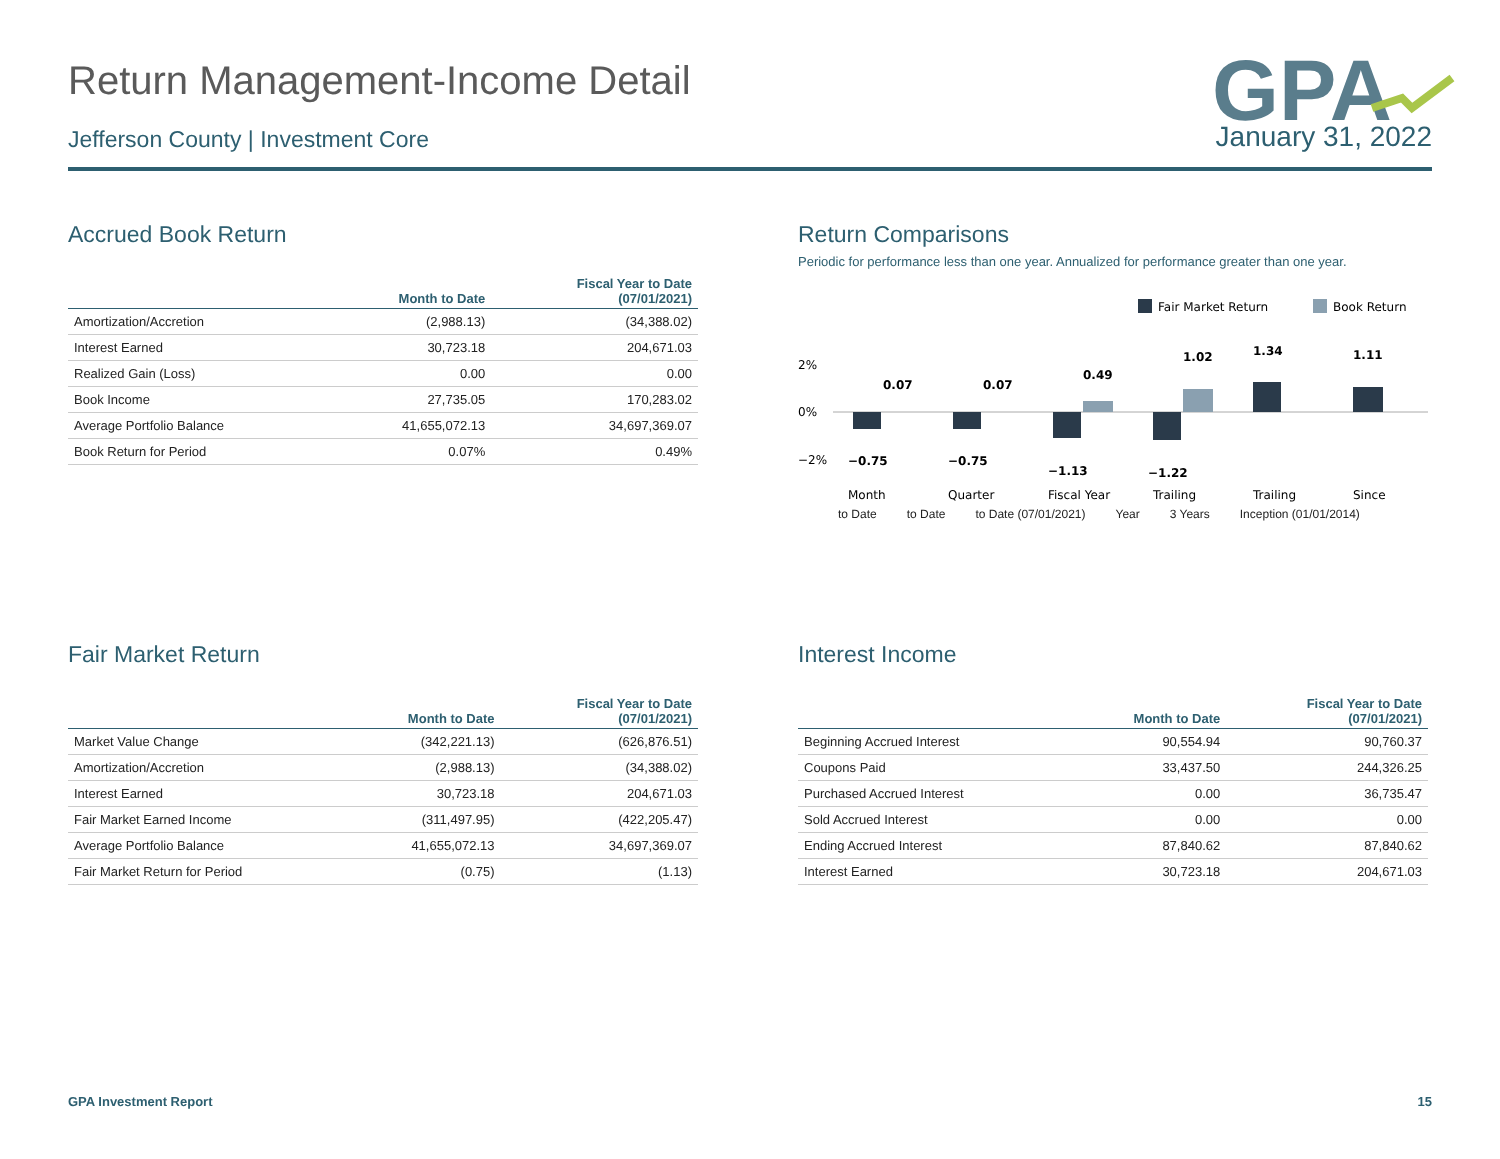GPA
Return Management-Income Detail
Jefferson County | Investment Core January 31, 2022
Accrued Book Return
| | Month to Date | Fiscal Year to Date (07/01/2021) |
| --- | --- | --- |
| Amortization/Accretion | (2,988.13) | (34,388.02) |
| Interest Earned | 30,723.18 | 204,671.03 |
| Realized Gain (Loss) | 0.00 | 0.00 |
| Book Income | 27,735.05 | 170,283.02 |
| Average Portfolio Balance | 41,655,072.13 | 34,697,369.07 |
| Book Return for Period | 0.07% | 0.49% |
Return Comparisons
Periodic for performance less than one year. Annualized for performance greater than one year.
Fair Market Return
Book Return
2%
0%
−2%
−0.75
0.07
−0.75
0.07
−1.13
0.49
−1.22
1.02
1.34
1.11
Month
Quarter
Fiscal Year
Trailing
Trailing
Since
to Date to Date to Date (07/01/2021) Year 3 Years Inception (01/01/2014)
Fair Market Return
| | Month to Date | Fiscal Year to Date (07/01/2021) |
| --- | --- | --- |
| Market Value Change | (342,221.13) | (626,876.51) |
| Amortization/Accretion | (2,988.13) | (34,388.02) |
| Interest Earned | 30,723.18 | 204,671.03 |
| Fair Market Earned Income | (311,497.95) | (422,205.47) |
| Average Portfolio Balance | 41,655,072.13 | 34,697,369.07 |
| Fair Market Return for Period | (0.75) | (1.13) |
Interest Income
| | Month to Date | Fiscal Year to Date (07/01/2021) |
| --- | --- | --- |
| Beginning Accrued Interest | 90,554.94 | 90,760.37 |
| Coupons Paid | 33,437.50 | 244,326.25 |
| Purchased Accrued Interest | 0.00 | 36,735.47 |
| Sold Accrued Interest | 0.00 | 0.00 |
| Ending Accrued Interest | 87,840.62 | 87,840.62 |
| Interest Earned | 30,723.18 | 204,671.03 |
GPA Investment Report 15